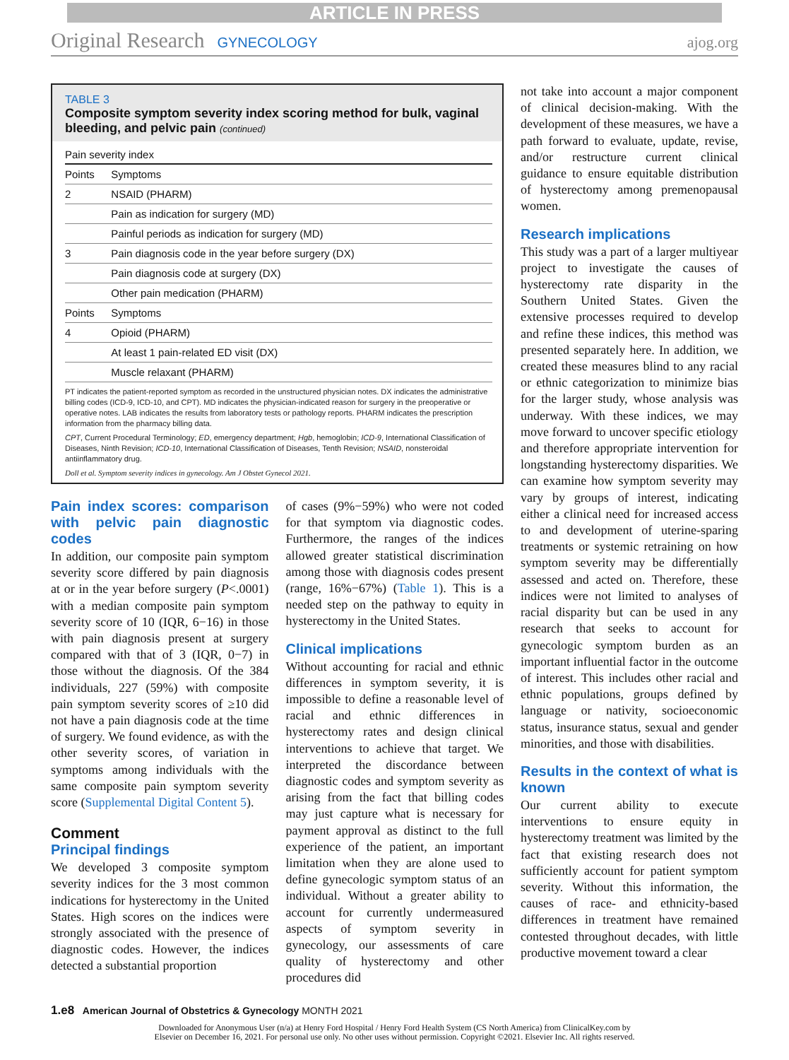ARTICLE IN PRESS
Original Research GYNECOLOGY ajog.org
TABLE 3
Composite symptom severity index scoring method for bulk, vaginal bleeding, and pelvic pain (continued)
Pain severity index
| Points | Symptoms |
| --- | --- |
| 2 | NSAID (PHARM) |
| | Pain as indication for surgery (MD) |
| | Painful periods as indication for surgery (MD) |
| 3 | Pain diagnosis code in the year before surgery (DX) |
| | Pain diagnosis code at surgery (DX) |
| | Other pain medication (PHARM) |
| Points | Symptoms |
| 4 | Opioid (PHARM) |
| | At least 1 pain-related ED visit (DX) |
| | Muscle relaxant (PHARM) |
PT indicates the patient-reported symptom as recorded in the unstructured physician notes. DX indicates the administrative billing codes (ICD-9, ICD-10, and CPT). MD indicates the physician-indicated reason for surgery in the preoperative or operative notes. LAB indicates the results from laboratory tests or pathology reports. PHARM indicates the prescription information from the pharmacy billing data.
CPT, Current Procedural Terminology; ED, emergency department; Hgb, hemoglobin; ICD-9, International Classification of Diseases, Ninth Revision; ICD-10, International Classification of Diseases, Tenth Revision; NSAID, nonsteroidal antiinflammatory drug.
Doll et al. Symptom severity indices in gynecology. Am J Obstet Gynecol 2021.
Pain index scores: comparison with pelvic pain diagnostic codes
In addition, our composite pain symptom severity score differed by pain diagnosis at or in the year before surgery (P<.0001) with a median composite pain symptom severity score of 10 (IQR, 6−16) in those with pain diagnosis present at surgery compared with that of 3 (IQR, 0−7) in those without the diagnosis. Of the 384 individuals, 227 (59%) with composite pain symptom severity scores of ≥10 did not have a pain diagnosis code at the time of surgery. We found evidence, as with the other severity scores, of variation in symptoms among individuals with the same composite pain symptom severity score (Supplemental Digital Content 5).
Comment
Principal findings
We developed 3 composite symptom severity indices for the 3 most common indications for hysterectomy in the United States. High scores on the indices were strongly associated with the presence of diagnostic codes. However, the indices detected a substantial proportion
of cases (9%−59%) who were not coded for that symptom via diagnostic codes. Furthermore, the ranges of the indices allowed greater statistical discrimination among those with diagnosis codes present (range, 16%−67%) (Table 1). This is a needed step on the pathway to equity in hysterectomy in the United States.
Clinical implications
Without accounting for racial and ethnic differences in symptom severity, it is impossible to define a reasonable level of racial and ethnic differences in hysterectomy rates and design clinical interventions to achieve that target. We interpreted the discordance between diagnostic codes and symptom severity as arising from the fact that billing codes may just capture what is necessary for payment approval as distinct to the full experience of the patient, an important limitation when they are alone used to define gynecologic symptom status of an individual. Without a greater ability to account for currently undermeasured aspects of symptom severity in gynecology, our assessments of care quality of hysterectomy and other procedures did
not take into account a major component of clinical decision-making. With the development of these measures, we have a path forward to evaluate, update, revise, and/or restructure current clinical guidance to ensure equitable distribution of hysterectomy among premenopausal women.
Research implications
This study was a part of a larger multiyear project to investigate the causes of hysterectomy rate disparity in the Southern United States. Given the extensive processes required to develop and refine these indices, this method was presented separately here. In addition, we created these measures blind to any racial or ethnic categorization to minimize bias for the larger study, whose analysis was underway. With these indices, we may move forward to uncover specific etiology and therefore appropriate intervention for longstanding hysterectomy disparities. We can examine how symptom severity may vary by groups of interest, indicating either a clinical need for increased access to and development of uterine-sparing treatments or systemic retraining on how symptom severity may be differentially assessed and acted on. Therefore, these indices were not limited to analyses of racial disparity but can be used in any research that seeks to account for gynecologic symptom burden as an important influential factor in the outcome of interest. This includes other racial and ethnic populations, groups defined by language or nativity, socioeconomic status, insurance status, sexual and gender minorities, and those with disabilities.
Results in the context of what is known
Our current ability to execute interventions to ensure equity in hysterectomy treatment was limited by the fact that existing research does not sufficiently account for patient symptom severity. Without this information, the causes of race- and ethnicity-based differences in treatment have remained contested throughout decades, with little productive movement toward a clear
1.e8 American Journal of Obstetrics & Gynecology MONTH 2021
Downloaded for Anonymous User (n/a) at Henry Ford Hospital / Henry Ford Health System (CS North America) from ClinicalKey.com by
Elsevier on December 16, 2021. For personal use only. No other uses without permission. Copyright ©2021. Elsevier Inc. All rights reserved.